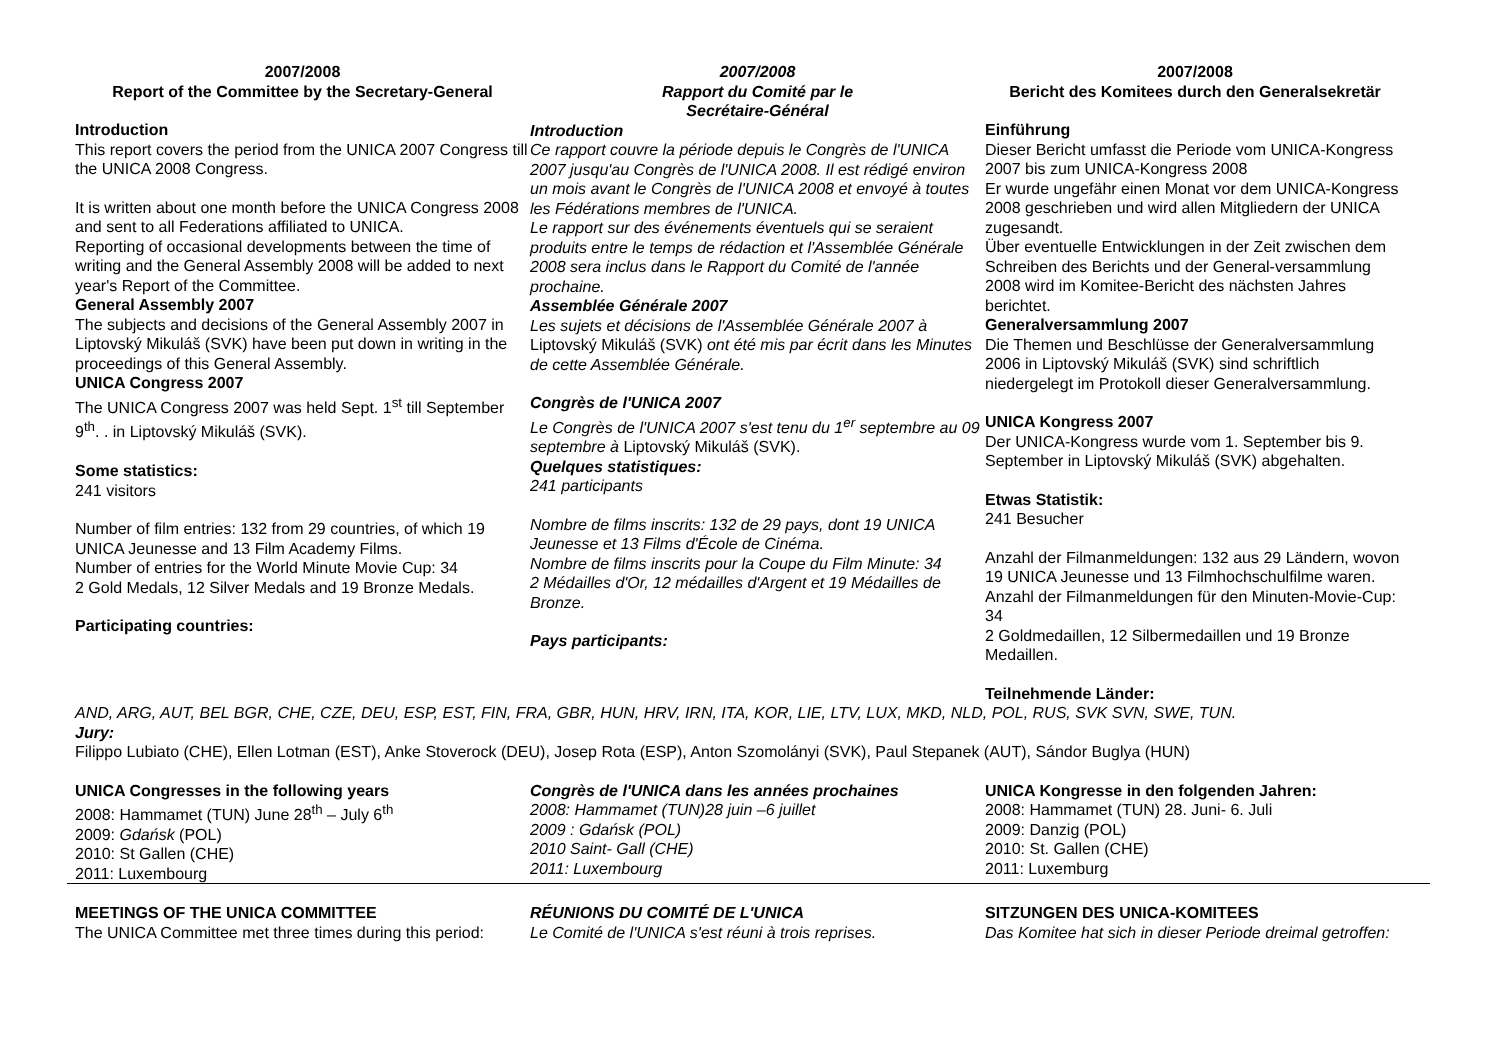2007/2008
Report of the Committee by the Secretary-General
Introduction
This report covers the period from the UNICA 2007 Congress till the UNICA 2008 Congress.
It is written about one month before the UNICA Congress 2008 and sent to all Federations affiliated to UNICA.
Reporting of occasional developments between the time of writing and the General Assembly 2008 will be added to next year's Report of the Committee.
General Assembly 2007
The subjects and decisions of the General Assembly 2007 in Liptovský Mikuláš (SVK) have been put down in writing in the proceedings of this General Assembly.
UNICA Congress 2007
The UNICA Congress 2007 was held Sept. 1<sup>st</sup> till September 9<sup>th</sup>. . in Liptovský Mikuláš (SVK).
Some statistics:
241 visitors
Number of film entries: 132 from 29 countries, of which 19 UNICA Jeunesse and 13 Film Academy Films.
Number of entries for the World Minute Movie Cup: 34
2 Gold Medals, 12 Silver Medals and 19 Bronze Medals.
Participating countries:
2007/2008
Rapport du Comité par le
Secrétaire-Général
Introduction
Ce rapport couvre la période depuis le Congrès de l'UNICA 2007 jusqu'au Congrès de l'UNICA 2008. Il est rédigé environ un mois avant le Congrès de l'UNICA 2008 et envoyé à toutes les Fédérations membres de l'UNICA.
Le rapport sur des événements éventuels qui se seraient produits entre le temps de rédaction et l'Assemblée Générale 2008 sera inclus dans le Rapport du Comité de l'année prochaine.
Assemblée Générale 2007
Les sujets et décisions de l'Assemblée Générale 2007 à Liptovský Mikuláš (SVK) ont été mis par écrit dans les Minutes de cette Assemblée Générale.
Congrès de l'UNICA 2007
Le Congrès de l'UNICA 2007 s'est tenu du 1<sup>er</sup> septembre au 09 septembre à Liptovský Mikuláš (SVK).
Quelques statistiques:
241 participants
Nombre de films inscrits: 132 de 29 pays, dont 19 UNICA Jeunesse et 13 Films d'École de Cinéma.
Nombre de films inscrits pour la Coupe du Film Minute: 34
2 Médailles d'Or, 12 médailles d'Argent et 19 Médailles de Bronze.
Pays participants:
2007/2008
Bericht des Komitees durch den Generalsekretär
Einführung
Dieser Bericht umfasst die Periode vom UNICA-Kongress 2007 bis zum UNICA-Kongress 2008
Er wurde ungefähr einen Monat vor dem UNICA-Kongress 2008 geschrieben und wird allen Mitgliedern der UNICA zugesandt.
Über eventuelle Entwicklungen in der Zeit zwischen dem Schreiben des Berichts und der General-versammlung 2008 wird im Komitee-Bericht des nächsten Jahres berichtet.
Generalversammlung 2007
Die Themen und Beschlüsse der Generalversammlung 2006 in Liptovský Mikuláš (SVK) sind schriftlich niedergelegt im Protokoll dieser Generalversammlung.
UNICA Kongress 2007
Der UNICA-Kongress wurde vom 1. September bis 9. September in Liptovský Mikuláš (SVK) abgehalten.
Etwas Statistik:
241 Besucher
Anzahl der Filmanmeldungen: 132 aus 29 Ländern, wovon 19 UNICA Jeunesse und 13 Filmhochschulfilme waren. Anzahl der Filmanmeldungen für den Minuten-Movie-Cup: 34
2 Goldmedaillen, 12 Silbermedaillen und 19 Bronze Medaillen.
Teilnehmende Länder:
AND, ARG, AUT, BEL BGR, CHE, CZE, DEU, ESP, EST, FIN, FRA, GBR, HUN, HRV, IRN, ITA, KOR, LIE, LTV, LUX, MKD, NLD, POL, RUS, SVK SVN, SWE, TUN.
Jury:
Filippo Lubiato (CHE), Ellen Lotman (EST), Anke Stoverock (DEU), Josep Rota (ESP), Anton Szomolányi (SVK), Paul Stepanek (AUT), Sándor Buglya (HUN)
UNICA Congresses in the following years
2008: Hammamet (TUN) June 28<sup>th</sup> – July 6<sup>th</sup>
2009: Gdańsk (POL)
2010: St Gallen (CHE)
2011: Luxembourg
Congrès de l'UNICA dans les années prochaines
2008: Hammamet (TUN)28 juin –6 juillet
2009 : Gdańsk (POL)
2010 Saint- Gall (CHE)
2011: Luxembourg
UNICA Kongresse in den folgenden Jahren:
2008: Hammamet (TUN) 28. Juni- 6. Juli
2009: Danzig (POL)
2010: St. Gallen (CHE)
2011: Luxemburg
MEETINGS OF THE UNICA COMMITTEE
The UNICA Committee met three times during this period:
RÉUNIONS DU COMITÉ DE L'UNICA
Le Comité de l'UNICA s'est réuni à trois reprises.
SITZUNGEN DES UNICA-KOMITEES
Das Komitee hat sich in dieser Periode dreimal getroffen: